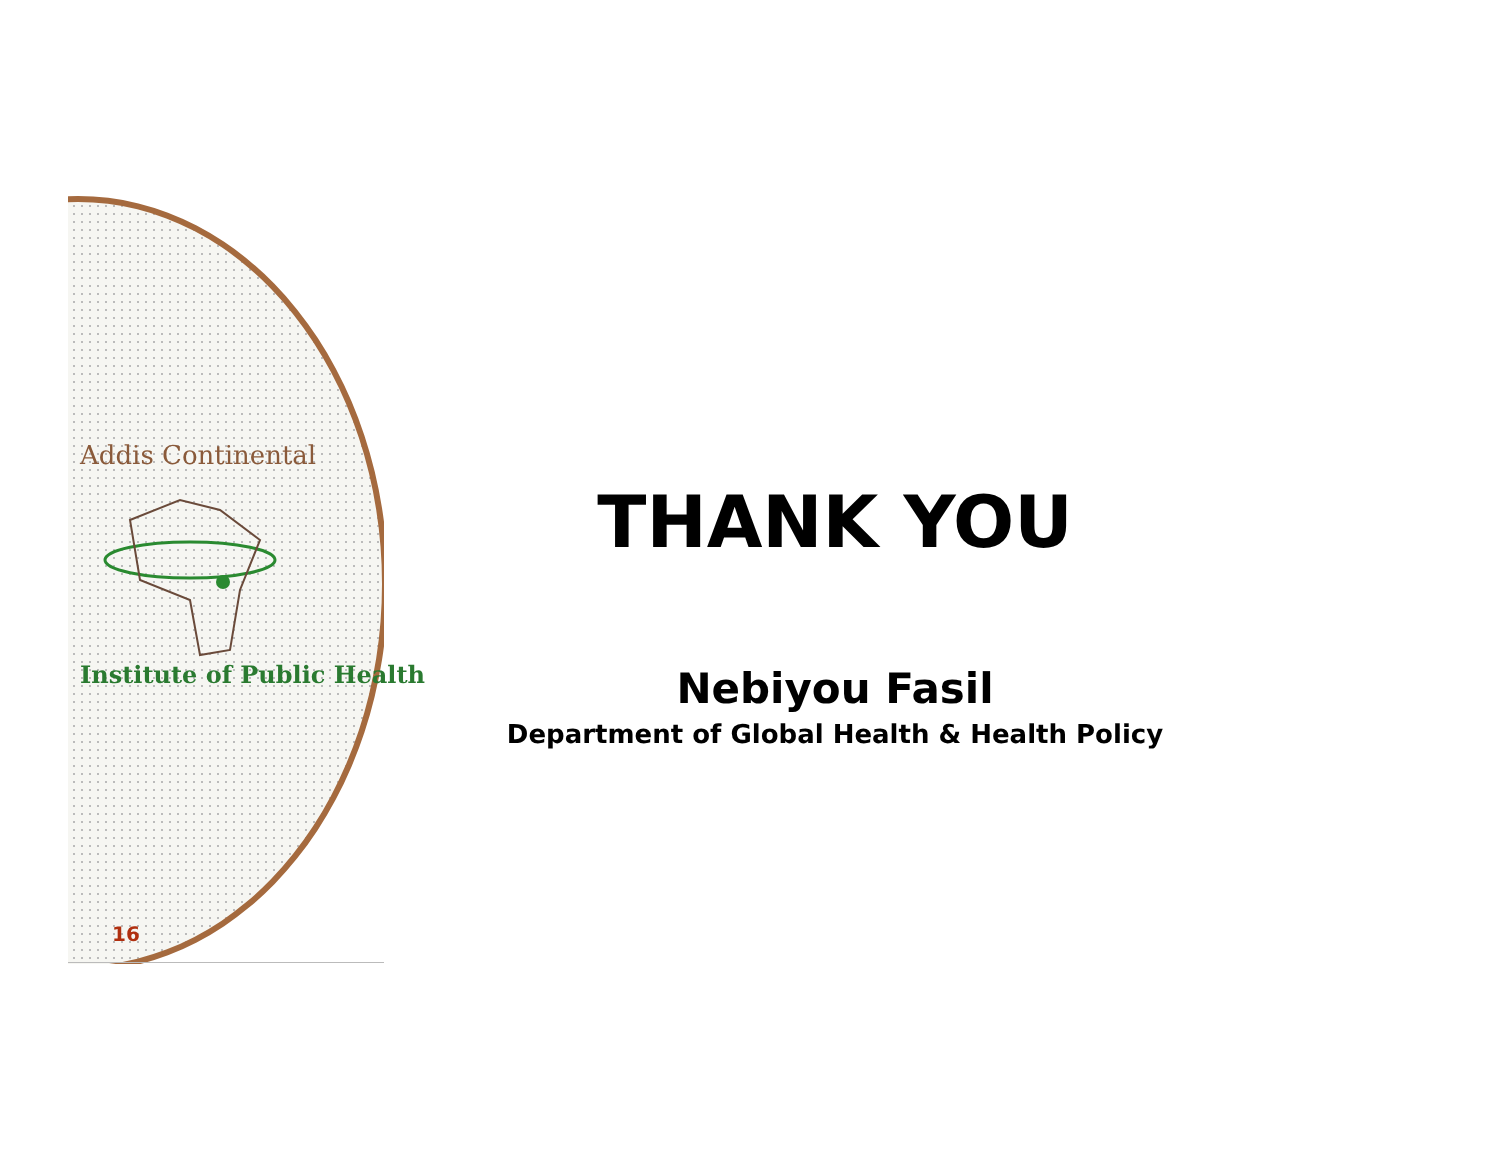Addis Continental
Institute of Public Health
16
THANK YOU
Nebiyou Fasil
Department of Global Health & Health Policy